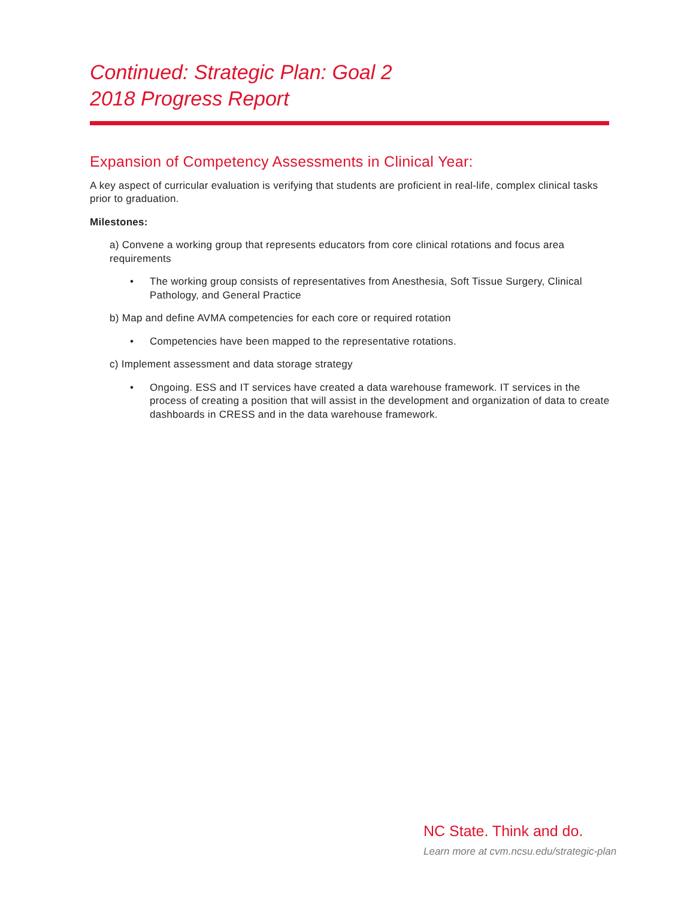Continued: Strategic Plan: Goal 2
2018 Progress Report
Expansion of Competency Assessments in Clinical Year:
A key aspect of curricular evaluation is verifying that students are proficient in real-life, complex clinical tasks prior to graduation.
Milestones:
a) Convene a working group that represents educators from core clinical rotations and focus area requirements
• The working group consists of representatives from Anesthesia, Soft Tissue Surgery, Clinical Pathology, and General Practice
b) Map and define AVMA competencies for each core or required rotation
• Competencies have been mapped to the representative rotations.
c) Implement assessment and data storage strategy
• Ongoing. ESS and IT services have created a data warehouse framework. IT services in the process of creating a position that will assist in the development and organization of data to create dashboards in CRESS and in the data warehouse framework.
NC State. Think and do.
Learn more at cvm.ncsu.edu/strategic-plan